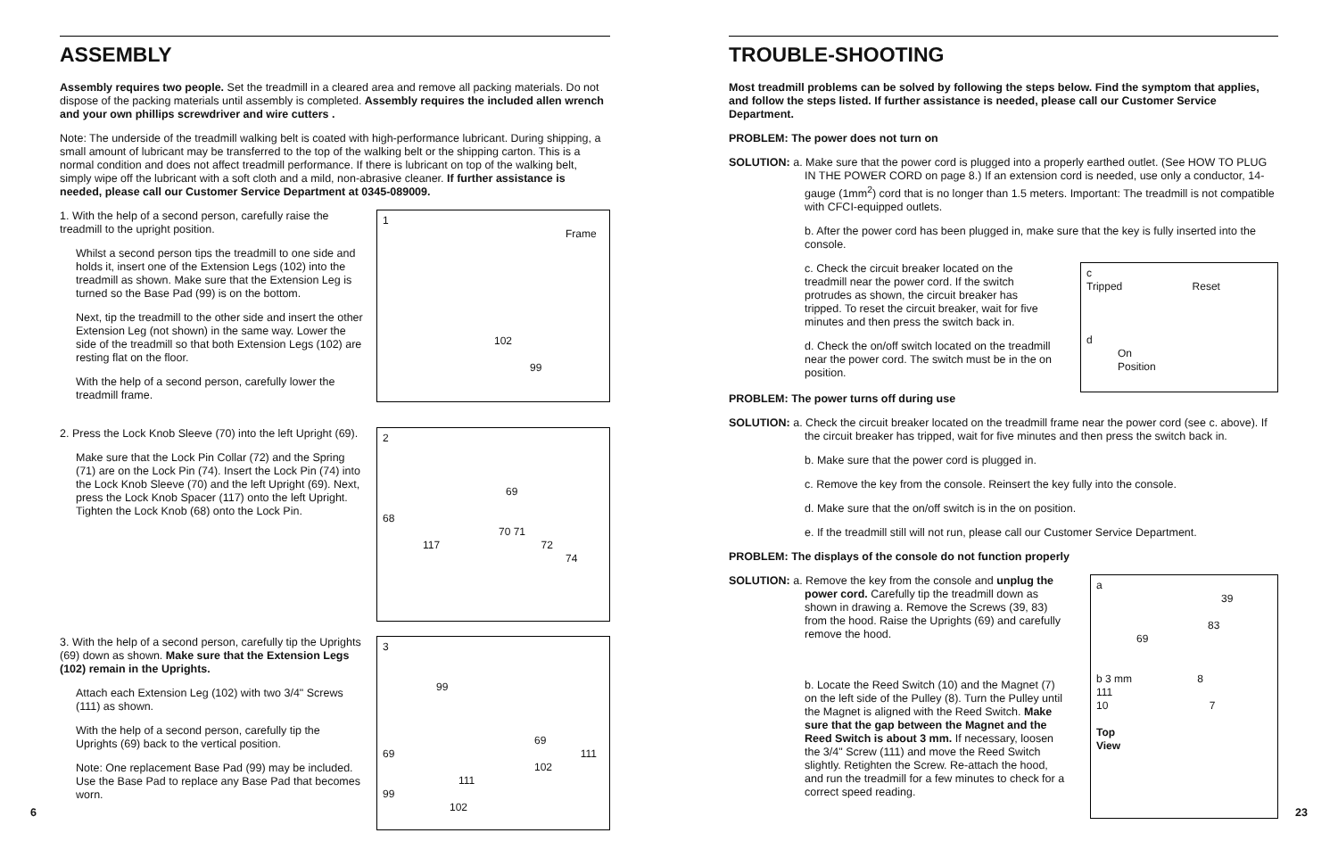ASSEMBLY
Assembly requires two people. Set the treadmill in a cleared area and remove all packing materials. Do not dispose of the packing materials until assembly is completed. Assembly requires the included allen wrench and your own phillips screwdriver and wire cutters .
Note: The underside of the treadmill walking belt is coated with high-performance lubricant. During shipping, a small amount of lubricant may be transferred to the top of the walking belt or the shipping carton. This is a normal condition and does not affect treadmill performance. If there is lubricant on top of the walking belt, simply wipe off the lubricant with a soft cloth and a mild, non-abrasive cleaner. If further assistance is needed, please call our Customer Service Department at 0345-089009.
1. With the help of a second person, carefully raise the treadmill to the upright position.
Whilst a second person tips the treadmill to one side and holds it, insert one of the Extension Legs (102) into the treadmill as shown. Make sure that the Extension Leg is turned so the Base Pad (99) is on the bottom.
Next, tip the treadmill to the other side and insert the other Extension Leg (not shown) in the same way. Lower the side of the treadmill so that both Extension Legs (102) are resting flat on the floor.
With the help of a second person, carefully lower the treadmill frame.
1
Frame
102
99
2. Press the Lock Knob Sleeve (70) into the left Upright (69).
Make sure that the Lock Pin Collar (72) and the Spring (71) are on the Lock Pin (74). Insert the Lock Pin (74) into the Lock Knob Sleeve (70) and the left Upright (69). Next, press the Lock Knob Spacer (117) onto the left Upright. Tighten the Lock Knob (68) onto the Lock Pin.
2
69
68
70 71
117 72
74
3. With the help of a second person, carefully tip the Uprights (69) down as shown. Make sure that the Extension Legs (102) remain in the Uprights.
Attach each Extension Leg (102) with two 3/4" Screws (111) as shown.
With the help of a second person, carefully tip the Uprights (69) back to the vertical position.
Note: One replacement Base Pad (99) may be included. Use the Base Pad to replace any Base Pad that becomes worn.
3
99
69
69 111
102
111
99
102
TROUBLE-SHOOTING
Most treadmill problems can be solved by following the steps below. Find the symptom that applies, and follow the steps listed. If further assistance is needed, please call our Customer Service Department.
PROBLEM: The power does not turn on
SOLUTION: a. Make sure that the power cord is plugged into a properly earthed outlet. (See HOW TO PLUG IN THE POWER CORD on page 8.) If an extension cord is needed, use only a conductor, 14-gauge (1mm<sup>2</sup>) cord that is no longer than 1.5 meters. Important: The treadmill is not compatible with CFCI-equipped outlets.
b. After the power cord has been plugged in, make sure that the key is fully inserted into the console.
c. Check the circuit breaker located on the treadmill near the power cord. If the switch protrudes as shown, the circuit breaker has tripped. To reset the circuit breaker, wait for five minutes and then press the switch back in.
d. Check the on/off switch located on the treadmill near the power cord. The switch must be in the on position.
c
Tripped Reset
d
On
Position
PROBLEM: The power turns off during use
SOLUTION: a. Check the circuit breaker located on the treadmill frame near the power cord (see c. above). If the circuit breaker has tripped, wait for five minutes and then press the switch back in.
b. Make sure that the power cord is plugged in.
c. Remove the key from the console. Reinsert the key fully into the console.
d. Make sure that the on/off switch is in the on position.
e. If the treadmill still will not run, please call our Customer Service Department.
PROBLEM: The displays of the console do not function properly
SOLUTION: a. Remove the key from the console and unplug the power cord. Carefully tip the treadmill down as shown in drawing a. Remove the Screws (39, 83) from the hood. Raise the Uprights (69) and carefully remove the hood.
b. Locate the Reed Switch (10) and the Magnet (7) on the left side of the Pulley (8). Turn the Pulley until the Magnet is aligned with the Reed Switch. Make sure that the gap between the Magnet and the Reed Switch is about 3 mm. If necessary, loosen the 3/4" Screw (111) and move the Reed Switch slightly. Retighten the Screw. Re-attach the hood, and run the treadmill for a few minutes to check for a correct speed reading.
a
39
83
69
b 3 mm 8
111
10 7
Top
View
6 23